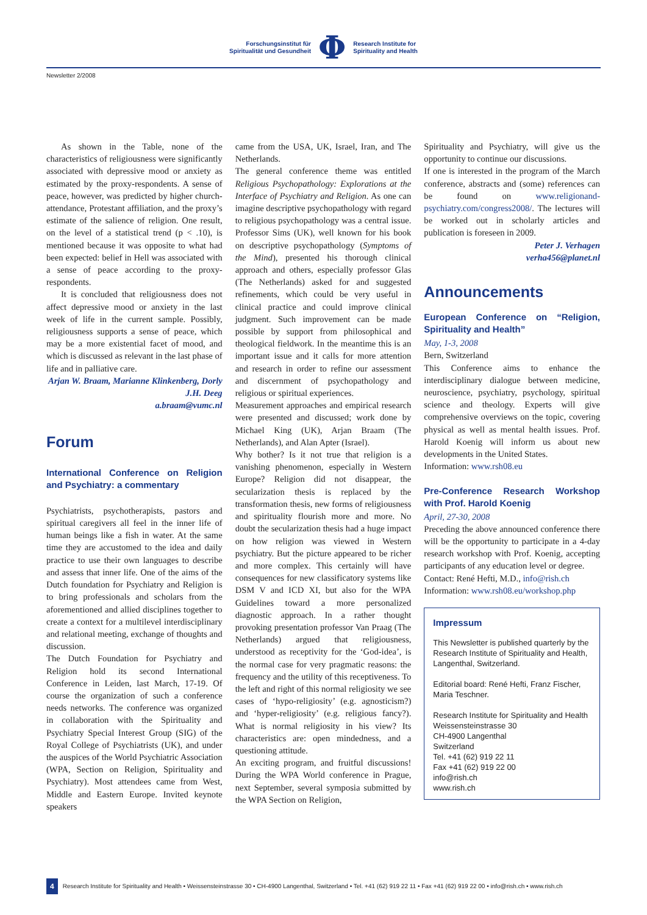Forschungsinstitut für
Spiritualität und Gesundheit
Φ
Research Institute for
Spirituality and Health
Newsletter 2/2008
As shown in the Table, none of the characteristics of religiousness were significantly associated with depressive mood or anxiety as estimated by the proxy-respondents. A sense of peace, however, was predicted by higher church-attendance, Protestant affiliation, and the proxy’s estimate of the salience of religion. One result, on the level of a statistical trend (p < .10), is mentioned because it was opposite to what had been expected: belief in Hell was associated with a sense of peace according to the proxy-respondents.
It is concluded that religiousness does not affect depressive mood or anxiety in the last week of life in the current sample. Possibly, religiousness supports a sense of peace, which may be a more existential facet of mood, and which is discussed as relevant in the last phase of life and in palliative care.
Arjan W. Braam, Marianne Klinkenberg, Dorly J.H. Deeg
a.braam@vumc.nl
Forum
International Conference on Religion and Psychiatry: a commentary
Psychiatrists, psychotherapists, pastors and spiritual caregivers all feel in the inner life of human beings like a fish in water. At the same time they are accustomed to the idea and daily practice to use their own languages to describe and assess that inner life. One of the aims of the Dutch foundation for Psychiatry and Religion is to bring professionals and scholars from the aforementioned and allied disciplines together to create a context for a multilevel interdisciplinary and relational meeting, exchange of thoughts and discussion.
The Dutch Foundation for Psychiatry and Religion hold its second International Conference in Leiden, last March, 17-19. Of course the organization of such a conference needs networks. The conference was organized in collaboration with the Spirituality and Psychiatry Special Interest Group (SIG) of the Royal College of Psychiatrists (UK), and under the auspices of the World Psychiatric Association (WPA, Section on Religion, Spirituality and Psychiatry). Most attendees came from West, Middle and Eastern Europe. Invited keynote speakers
came from the USA, UK, Israel, Iran, and The Netherlands.
The general conference theme was entitled Religious Psychopathology: Explorations at the Interface of Psychiatry and Religion. As one can imagine descriptive psychopathology with regard to religious psychopathology was a central issue. Professor Sims (UK), well known for his book on descriptive psychopathology (Symptoms of the Mind), presented his thorough clinical approach and others, especially professor Glas (The Netherlands) asked for and suggested refinements, which could be very useful in clinical practice and could improve clinical judgment. Such improvement can be made possible by support from philosophical and theological fieldwork. In the meantime this is an important issue and it calls for more attention and research in order to refine our assessment and discernment of psychopathology and religious or spiritual experiences.
Measurement approaches and empirical research were presented and discussed; work done by Michael King (UK), Arjan Braam (The Netherlands), and Alan Apter (Israel).
Why bother? Is it not true that religion is a vanishing phenomenon, especially in Western Europe? Religion did not disappear, the secularization thesis is replaced by the transformation thesis, new forms of religiousness and spirituality flourish more and more. No doubt the secularization thesis had a huge impact on how religion was viewed in Western psychiatry. But the picture appeared to be richer and more complex. This certainly will have consequences for new classificatory systems like DSM V and ICD XI, but also for the WPA Guidelines toward a more personalized diagnostic approach. In a rather thought provoking presentation professor Van Praag (The Netherlands) argued that religiousness, understood as receptivity for the ‘God-idea’, is the normal case for very pragmatic reasons: the frequency and the utility of this receptiveness. To the left and right of this normal religiosity we see cases of ‘hypo-religiosity’ (e.g. agnosticism?) and ‘hyper-religiosity’ (e.g. religious fancy?). What is normal religiosity in his view? Its characteristics are: open mindedness, and a questioning attitude.
An exciting program, and fruitful discussions! During the WPA World conference in Prague, next September, several symposia submitted by the WPA Section on Religion,
Spirituality and Psychiatry, will give us the opportunity to continue our discussions.
If one is interested in the program of the March conference, abstracts and (some) references can be found on www.religionand-psychiatry.com/congress2008/. The lectures will be worked out in scholarly articles and publication is foreseen in 2009.
Peter J. Verhagen
verha456@planet.nl
Announcements
European Conference on “Religion, Spirituality and Health”
May, 1-3, 2008
Bern, Switzerland
This Conference aims to enhance the interdisciplinary dialogue between medicine, neuroscience, psychiatry, psychology, spiritual science and theology. Experts will give comprehensive overviews on the topic, covering physical as well as mental health issues. Prof. Harold Koenig will inform us about new developments in the United States.
Information: www.rsh08.eu
Pre-Conference Research Workshop with Prof. Harold Koenig
April, 27-30, 2008
Preceding the above announced conference there will be the opportunity to participate in a 4-day research workshop with Prof. Koenig, accepting participants of any education level or degree.
Contact: René Hefti, M.D., info@rish.ch
Information: www.rsh08.eu/workshop.php
Impressum
This Newsletter is published quarterly by the Research Institute of Spirituality and Health, Langenthal, Switzerland.
Editorial board: René Hefti, Franz Fischer, Maria Teschner.
Research Institute for Spirituality and Health
Weissensteinstrasse 30
CH-4900 Langenthal
Switzerland
Tel. +41 (62) 919 22 11
Fax +41 (62) 919 22 00
info@rish.ch
www.rish.ch
4 Research Institute for Spirituality and Health • Weissensteinstrasse 30 • CH-4900 Langenthal, Switzerland • Tel. +41 (62) 919 22 11 • Fax +41 (62) 919 22 00 • info@rish.ch • www.rish.ch